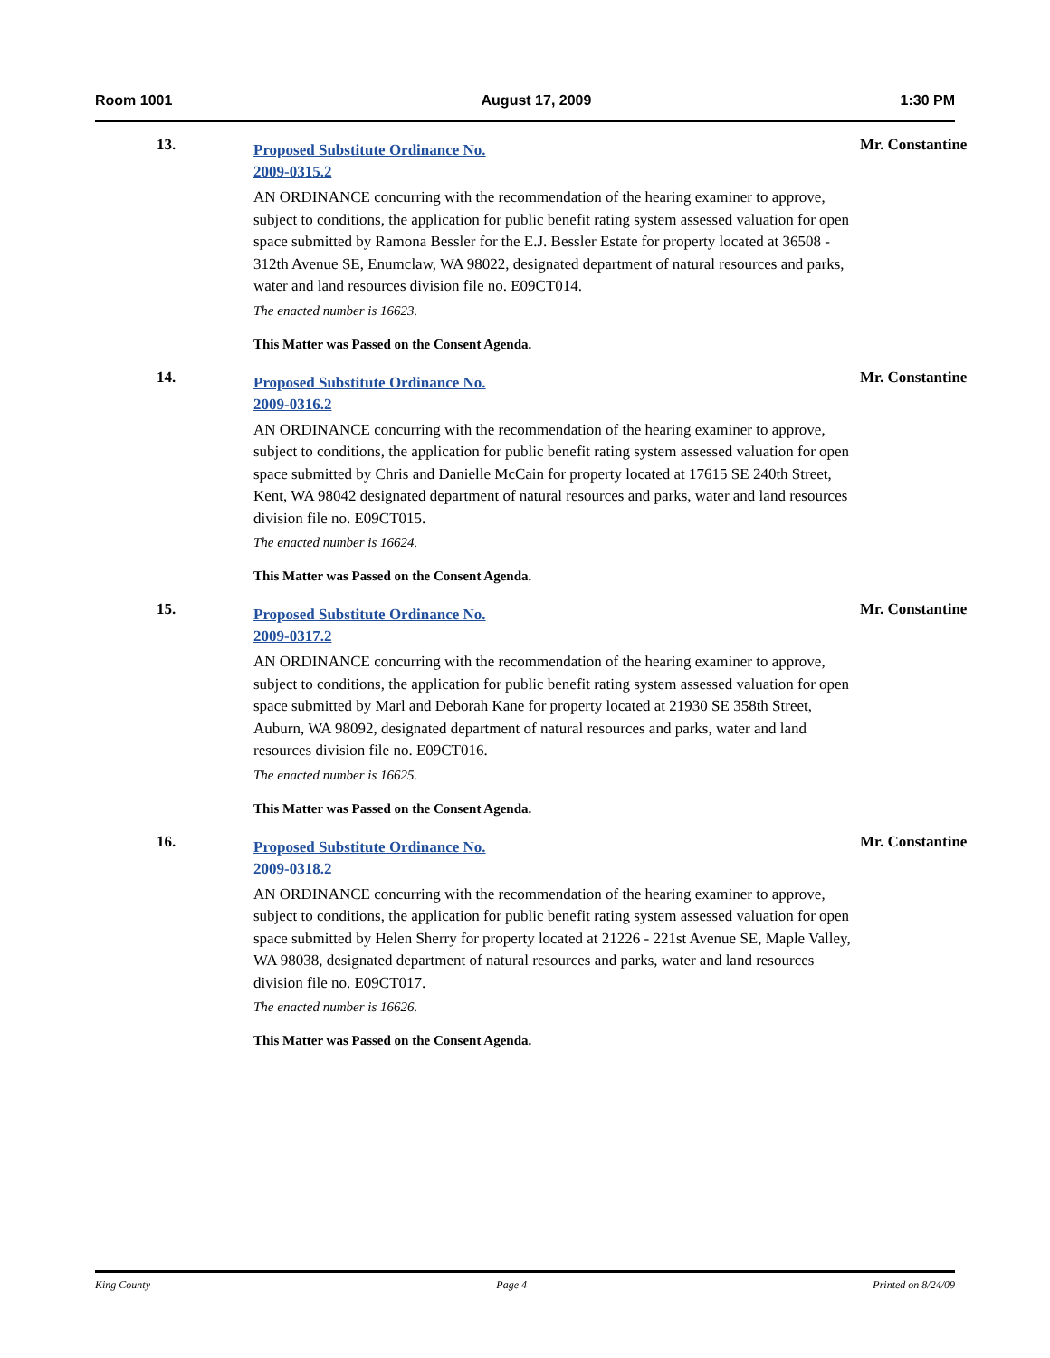Room 1001 August 17, 2009 1:30 PM
13.
Proposed Substitute Ordinance No.
2009-0315.2
AN ORDINANCE concurring with the recommendation of the hearing examiner to approve, subject to conditions, the application for public benefit rating system assessed valuation for open space submitted by Ramona Bessler for the E.J. Bessler Estate for property located at 36508 - 312th Avenue SE, Enumclaw, WA 98022, designated department of natural resources and parks, water and land resources division file no. E09CT014.
The enacted number is 16623.
This Matter was Passed on the Consent Agenda.
Mr. Constantine
14.
Proposed Substitute Ordinance No.
2009-0316.2
AN ORDINANCE concurring with the recommendation of the hearing examiner to approve, subject to conditions, the application for public benefit rating system assessed valuation for open space submitted by Chris and Danielle McCain for property located at 17615 SE 240th Street, Kent, WA 98042 designated department of natural resources and parks, water and land resources division file no. E09CT015.
The enacted number is 16624.
This Matter was Passed on the Consent Agenda.
Mr. Constantine
15.
Proposed Substitute Ordinance No.
2009-0317.2
AN ORDINANCE concurring with the recommendation of the hearing examiner to approve, subject to conditions, the application for public benefit rating system assessed valuation for open space submitted by Marl and Deborah Kane for property located at 21930 SE 358th Street, Auburn, WA 98092, designated department of natural resources and parks, water and land resources division file no. E09CT016.
The enacted number is 16625.
This Matter was Passed on the Consent Agenda.
Mr. Constantine
16.
Proposed Substitute Ordinance No.
2009-0318.2
AN ORDINANCE concurring with the recommendation of the hearing examiner to approve, subject to conditions, the application for public benefit rating system assessed valuation for open space submitted by Helen Sherry for property located at 21226 - 221st Avenue SE, Maple Valley, WA 98038, designated department of natural resources and parks, water and land resources division file no. E09CT017.
The enacted number is 16626.
This Matter was Passed on the Consent Agenda.
Mr. Constantine
King County Page 4 Printed on 8/24/09